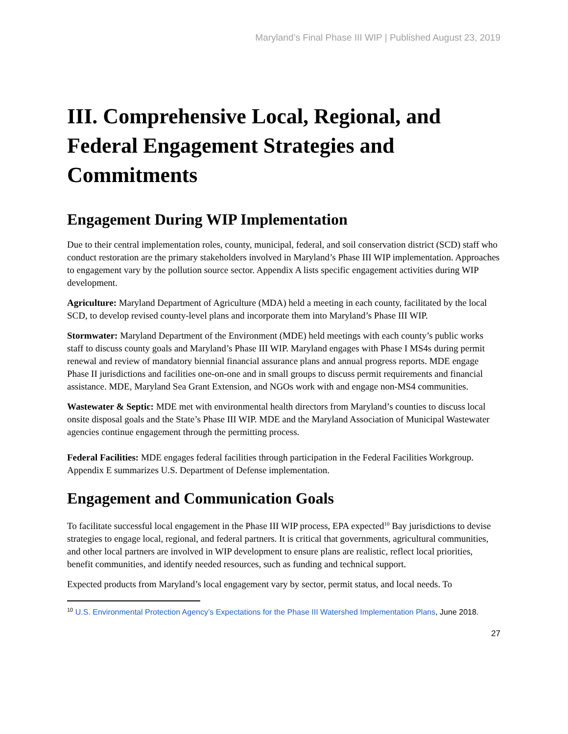Maryland’s Final Phase III WIP | Published August 23, 2019
III. Comprehensive Local, Regional, and Federal Engagement Strategies and Commitments
Engagement During WIP Implementation
Due to their central implementation roles, county, municipal, federal, and soil conservation district (SCD) staff who conduct restoration are the primary stakeholders involved in Maryland’s Phase III WIP implementation. Approaches to engagement vary by the pollution source sector. Appendix A lists specific engagement activities during WIP development.
Agriculture: Maryland Department of Agriculture (MDA) held a meeting in each county, facilitated by the local SCD, to develop revised county-level plans and incorporate them into Maryland’s Phase III WIP.
Stormwater: Maryland Department of the Environment (MDE) held meetings with each county’s public works staff to discuss county goals and Maryland’s Phase III WIP. Maryland engages with Phase I MS4s during permit renewal and review of mandatory biennial financial assurance plans and annual progress reports. MDE engage Phase II jurisdictions and facilities one-on-one and in small groups to discuss permit requirements and financial assistance. MDE, Maryland Sea Grant Extension, and NGOs work with and engage non-MS4 communities.
Wastewater & Septic: MDE met with environmental health directors from Maryland’s counties to discuss local onsite disposal goals and the State’s Phase III WIP. MDE and the Maryland Association of Municipal Wastewater agencies continue engagement through the permitting process.
Federal Facilities: MDE engages federal facilities through participation in the Federal Facilities Workgroup. Appendix E summarizes U.S. Department of Defense implementation.
Engagement and Communication Goals
To facilitate successful local engagement in the Phase III WIP process, EPA expected<sup>10</sup> Bay jurisdictions to devise strategies to engage local, regional, and federal partners. It is critical that governments, agricultural communities, and other local partners are involved in WIP development to ensure plans are realistic, reflect local priorities, benefit communities, and identify needed resources, such as funding and technical support.
Expected products from Maryland’s local engagement vary by sector, permit status, and local needs. To
<sup>10</sup> U.S. Environmental Protection Agency’s Expectations for the Phase III Watershed Implementation Plans, June 2018.
27